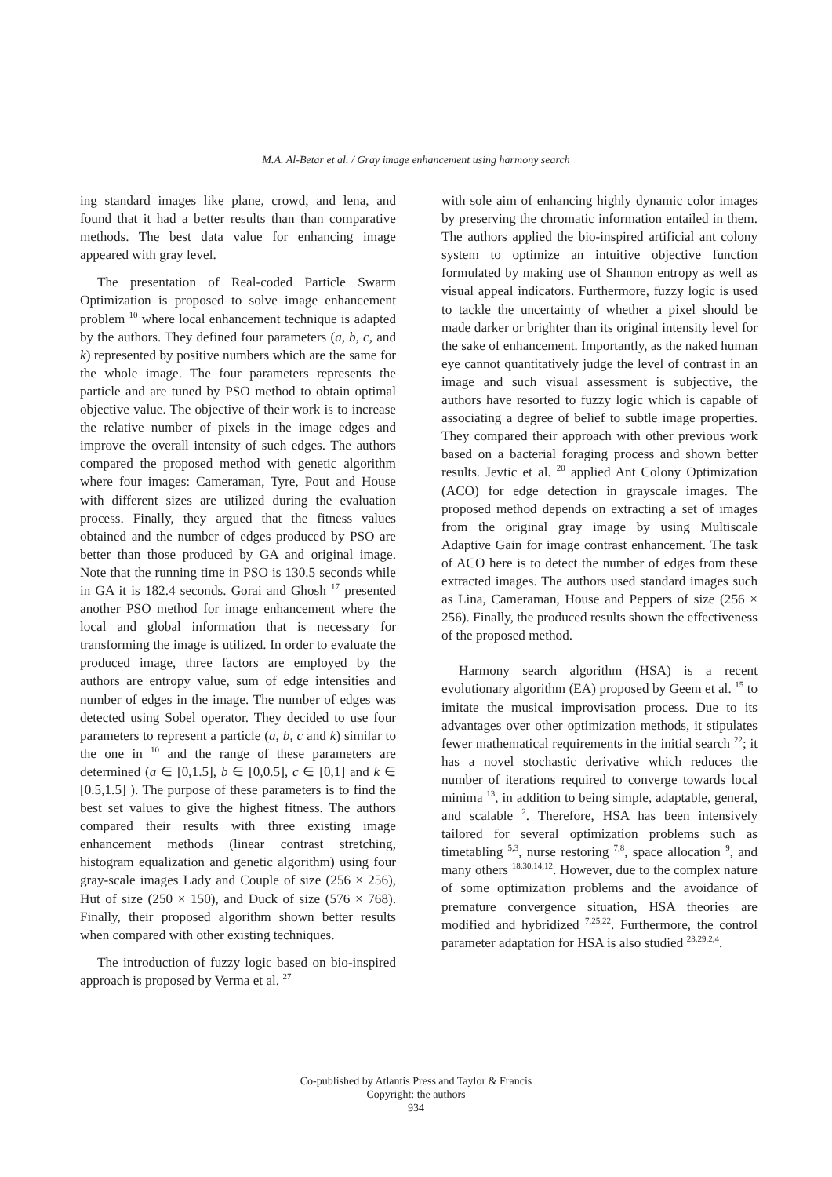M.A. Al-Betar et al. / Gray image enhancement using harmony search
ing standard images like plane, crowd, and lena, and found that it had a better results than than comparative methods. The best data value for enhancing image appeared with gray level.
The presentation of Real-coded Particle Swarm Optimization is proposed to solve image enhancement problem <sup>10</sup> where local enhancement technique is adapted by the authors. They defined four parameters (a, b, c, and k) represented by positive numbers which are the same for the whole image. The four parameters represents the particle and are tuned by PSO method to obtain optimal objective value. The objective of their work is to increase the relative number of pixels in the image edges and improve the overall intensity of such edges. The authors compared the proposed method with genetic algorithm where four images: Cameraman, Tyre, Pout and House with different sizes are utilized during the evaluation process. Finally, they argued that the fitness values obtained and the number of edges produced by PSO are better than those produced by GA and original image. Note that the running time in PSO is 130.5 seconds while in GA it is 182.4 seconds. Gorai and Ghosh <sup>17</sup> presented another PSO method for image enhancement where the local and global information that is necessary for transforming the image is utilized. In order to evaluate the produced image, three factors are employed by the authors are entropy value, sum of edge intensities and number of edges in the image. The number of edges was detected using Sobel operator. They decided to use four parameters to represent a particle (a, b, c and k) similar to the one in <sup>10</sup> and the range of these parameters are determined (a ∈ [0,1.5], b ∈ [0,0.5], c ∈ [0,1] and k ∈ [0.5,1.5] ). The purpose of these parameters is to find the best set values to give the highest fitness. The authors compared their results with three existing image enhancement methods (linear contrast stretching, histogram equalization and genetic algorithm) using four gray-scale images Lady and Couple of size (256 × 256), Hut of size (250 × 150), and Duck of size (576 × 768). Finally, their proposed algorithm shown better results when compared with other existing techniques.
The introduction of fuzzy logic based on bio-inspired approach is proposed by Verma et al. <sup>27</sup>
with sole aim of enhancing highly dynamic color images by preserving the chromatic information entailed in them. The authors applied the bio-inspired artificial ant colony system to optimize an intuitive objective function formulated by making use of Shannon entropy as well as visual appeal indicators. Furthermore, fuzzy logic is used to tackle the uncertainty of whether a pixel should be made darker or brighter than its original intensity level for the sake of enhancement. Importantly, as the naked human eye cannot quantitatively judge the level of contrast in an image and such visual assessment is subjective, the authors have resorted to fuzzy logic which is capable of associating a degree of belief to subtle image properties. They compared their approach with other previous work based on a bacterial foraging process and shown better results. Jevtic et al. <sup>20</sup> applied Ant Colony Optimization (ACO) for edge detection in grayscale images. The proposed method depends on extracting a set of images from the original gray image by using Multiscale Adaptive Gain for image contrast enhancement. The task of ACO here is to detect the number of edges from these extracted images. The authors used standard images such as Lina, Cameraman, House and Peppers of size (256 × 256). Finally, the produced results shown the effectiveness of the proposed method.
Harmony search algorithm (HSA) is a recent evolutionary algorithm (EA) proposed by Geem et al. <sup>15</sup> to imitate the musical improvisation process. Due to its advantages over other optimization methods, it stipulates fewer mathematical requirements in the initial search <sup>22</sup>; it has a novel stochastic derivative which reduces the number of iterations required to converge towards local minima <sup>13</sup>, in addition to being simple, adaptable, general, and scalable <sup>2</sup>. Therefore, HSA has been intensively tailored for several optimization problems such as timetabling <sup>5,3</sup>, nurse restoring <sup>7,8</sup>, space allocation <sup>9</sup>, and many others <sup>18,30,14,12</sup>. However, due to the complex nature of some optimization problems and the avoidance of premature convergence situation, HSA theories are modified and hybridized <sup>7,25,22</sup>. Furthermore, the control parameter adaptation for HSA is also studied <sup>23,29,2,4</sup>.
Co-published by Atlantis Press and Taylor & Francis
Copyright: the authors
934